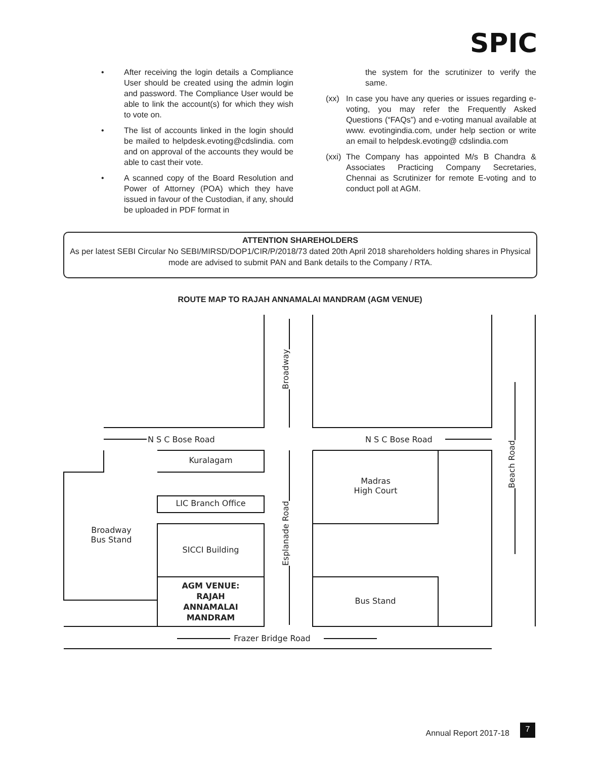SPIC
• After receiving the login details a Compliance User should be created using the admin login and password. The Compliance User would be able to link the account(s) for which they wish to vote on.
• The list of accounts linked in the login should be mailed to helpdesk.evoting@cdslindia. com and on approval of the accounts they would be able to cast their vote.
• A scanned copy of the Board Resolution and Power of Attorney (POA) which they have issued in favour of the Custodian, if any, should be uploaded in PDF format in
the system for the scrutinizer to verify the same.
(xx) In case you have any queries or issues regarding e-voting, you may refer the Frequently Asked Questions (“FAQs”) and e-voting manual available at www. evotingindia.com, under help section or write an email to helpdesk.evoting@ cdslindia.com
(xxi) The Company has appointed M/s B Chandra & Associates Practicing Company Secretaries, Chennai as Scrutinizer for remote E-voting and to conduct poll at AGM.
ATTENTION SHAREHOLDERS
As per latest SEBI Circular No SEBI/MIRSD/DOP1/CIR/P/2018/73 dated 20th April 2018 shareholders holding shares in Physical mode are advised to submit PAN and Bank details to the Company / RTA.
ROUTE MAP TO RAJAH ANNAMALAI MANDRAM (AGM VENUE)
Broadway
N S C Bose Road N S C Bose Road
Beach Road
Kuralagam
Madras
High Court
LIC Branch Office
Esplanade Road
Broadway
Bus Stand
SICCI Building
AGM VENUE:
RAJAH
ANNAMALAI
MANDRAM
Bus Stand
Frazer Bridge Road
Annual Report 2017-18
7